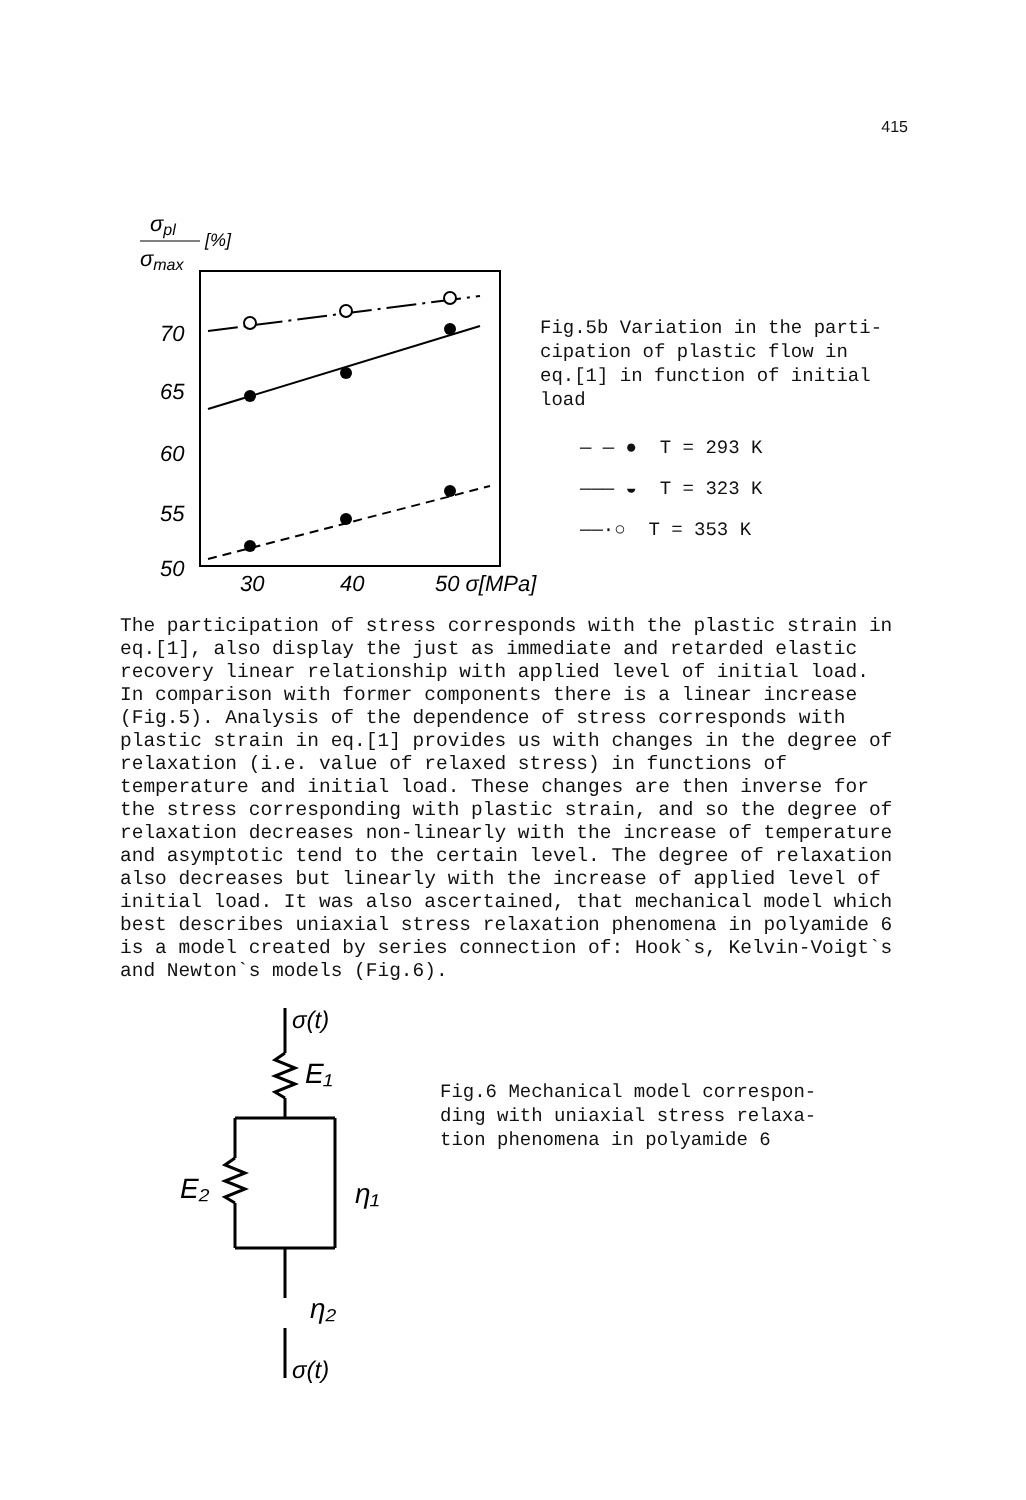415
σpl
[%]
σmax
70
65
60
55
50
30
40
50 σ[MPa]
Fig.5b Variation in the parti-
cipation of plastic flow in
eq.[1] in function of initial
load
— — ● T = 293 K
——— ◒ T = 323 K
——·○ T = 353 K
The participation of stress corresponds with the plastic strain in eq.[1], also display the just as immediate and retarded elastic recovery linear relationship with applied level of initial load. In comparison with former components there is a linear increase (Fig.5). Analysis of the dependence of stress corresponds with plastic strain in eq.[1] provides us with changes in the degree of relaxation (i.e. value of relaxed stress) in functions of temperature and initial load. These changes are then inverse for the stress corresponding with plastic strain, and so the degree of relaxation decreases non-linearly with the increase of temperature and asymptotic tend to the certain level. The degree of relaxation also decreases but linearly with the increase of applied level of initial load. It was also ascertained, that mechanical model which best describes uniaxial stress relaxation phenomena in polyamide 6 is a model created by series connection of: Hook`s, Kelvin-Voigt`s and Newton`s models (Fig.6).
σ(t)
E₁
E₂
η₁
η₂
σ(t)
Fig.6 Mechanical model correspon-
ding with uniaxial stress relaxa-
tion phenomena in polyamide 6